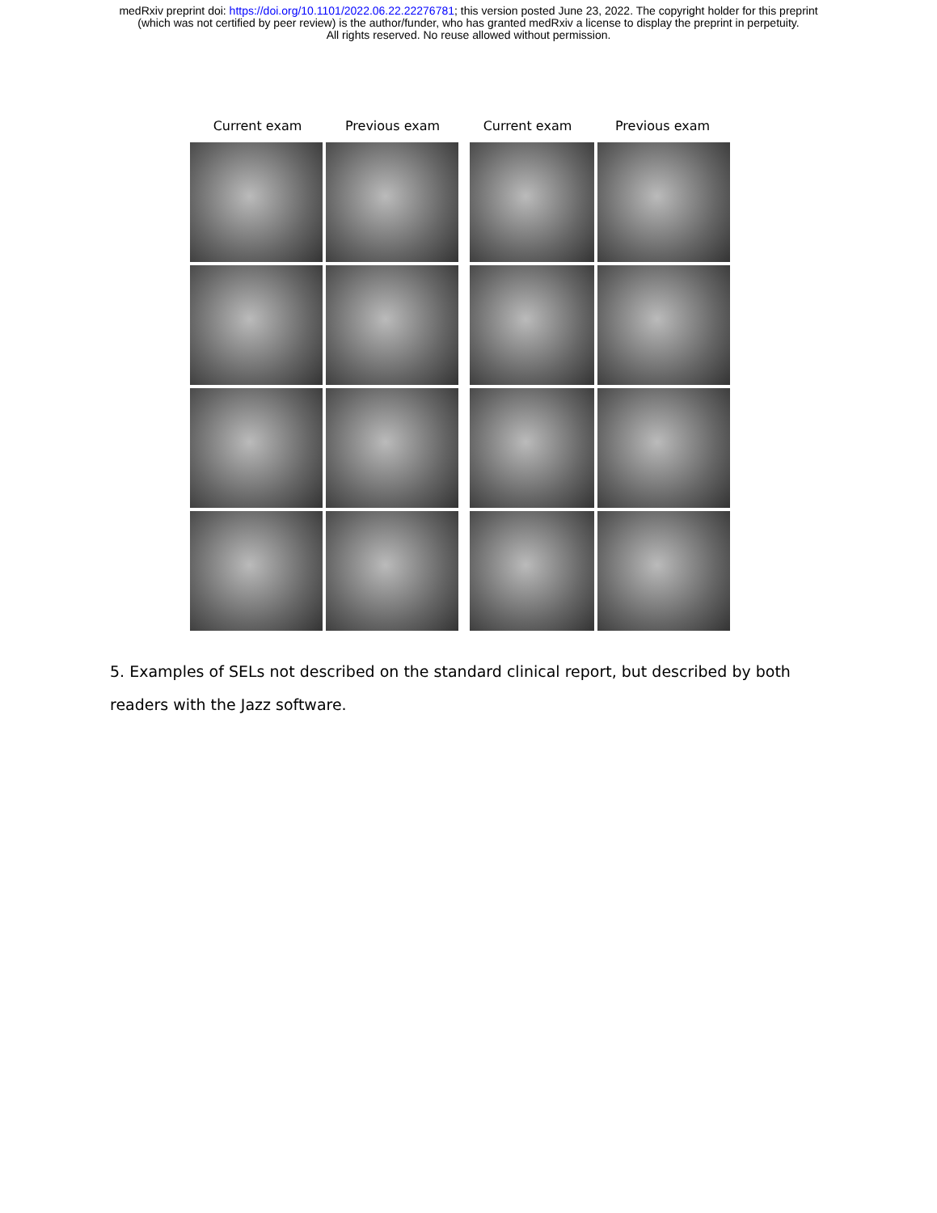medRxiv preprint doi: https://doi.org/10.1101/2022.06.22.22276781; this version posted June 23, 2022. The copyright holder for this preprint
(which was not certified by peer review) is the author/funder, who has granted medRxiv a license to display the preprint in perpetuity.
All rights reserved. No reuse allowed without permission.
Current exam Previous exam Current exam Previous exam
5. Examples of SELs not described on the standard clinical report, but described by both readers with the Jazz software.